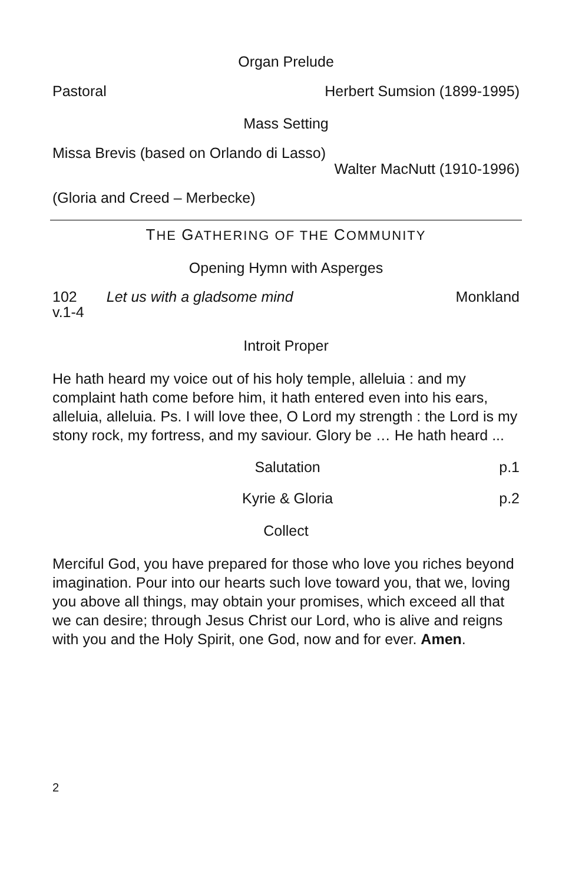Organ Prelude
Pastoral Herbert Sumsion (1899-1995)
Mass Setting
Missa Brevis (based on Orlando di Lasso)
Walter MacNutt (1910-1996)
(Gloria and Creed – Merbecke)
THE GATHERING OF THE COMMUNITY
Opening Hymn with Asperges
102
v.1-4 Let us with a gladsome mind Monkland
Introit Proper
He hath heard my voice out of his holy temple, alleluia : and my complaint hath come before him, it hath entered even into his ears, alleluia, alleluia. Ps. I will love thee, O Lord my strength : the Lord is my stony rock, my fortress, and my saviour. Glory be … He hath heard ...
Salutation p.1
Kyrie & Gloria p.2
Collect
Merciful God, you have prepared for those who love you riches beyond imagination. Pour into our hearts such love toward you, that we, loving you above all things, may obtain your promises, which exceed all that we can desire; through Jesus Christ our Lord, who is alive and reigns with you and the Holy Spirit, one God, now and for ever. Amen.
2